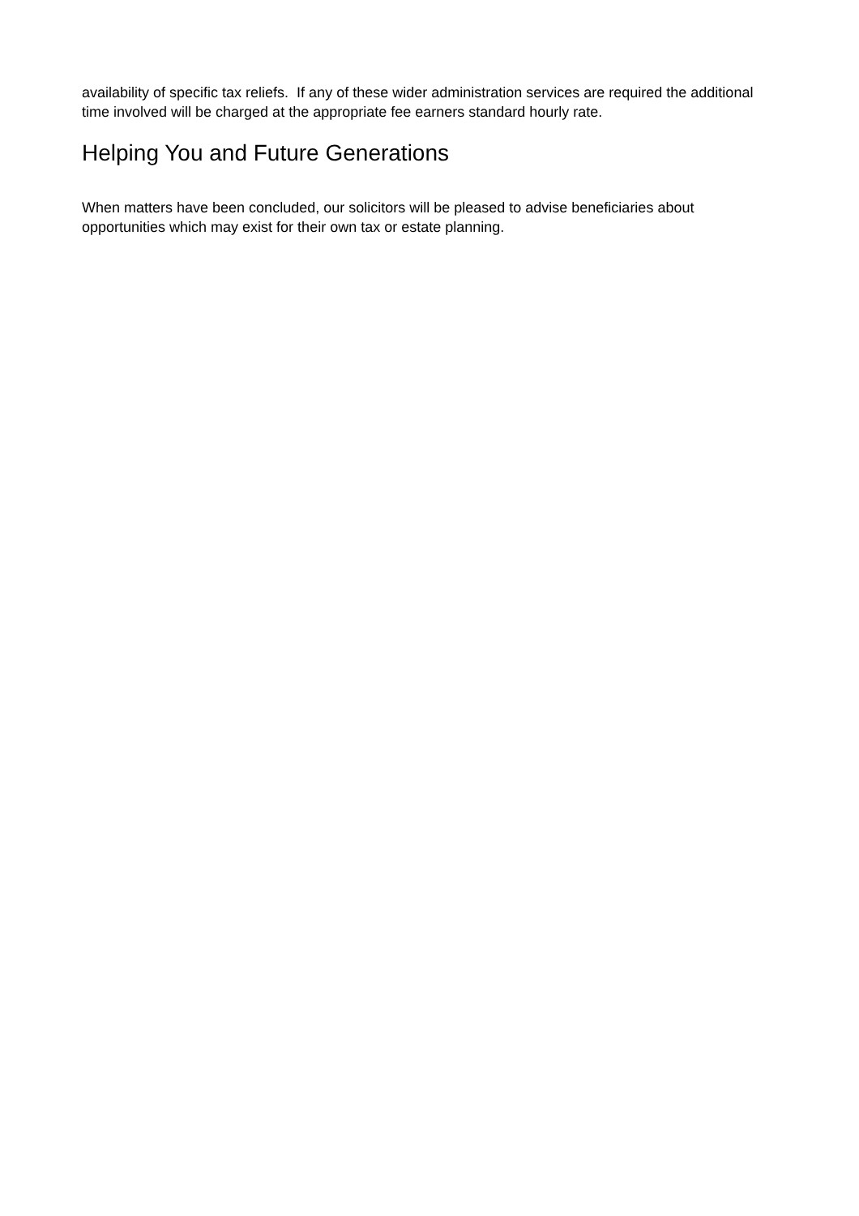availability of specific tax reliefs. If any of these wider administration services are required the additional time involved will be charged at the appropriate fee earners standard hourly rate.
Helping You and Future Generations
When matters have been concluded, our solicitors will be pleased to advise beneficiaries about opportunities which may exist for their own tax or estate planning.